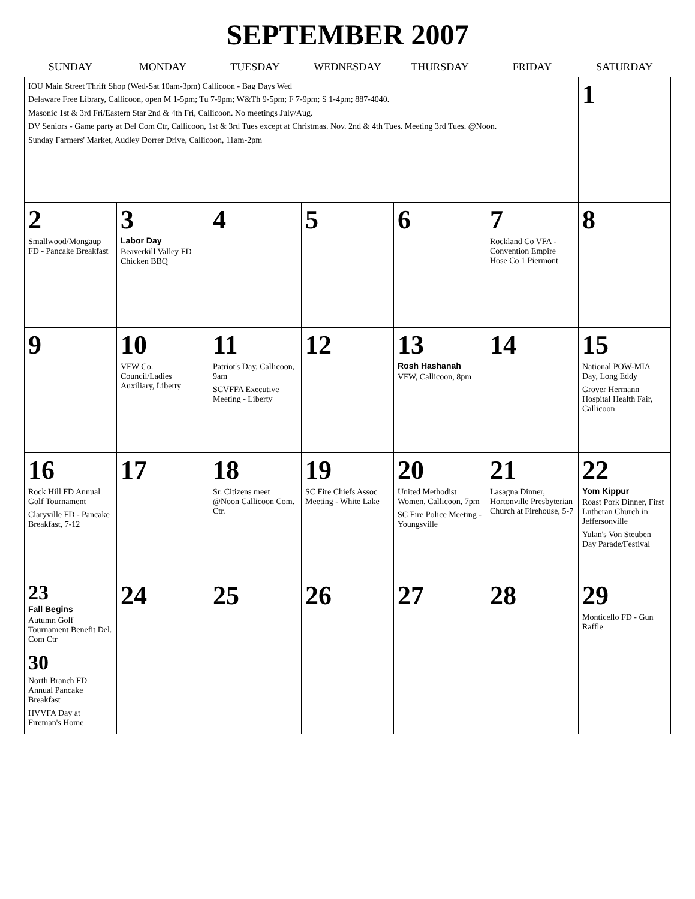SEPTEMBER 2007
| SUNDAY | MONDAY | TUESDAY | WEDNESDAY | THURSDAY | FRIDAY | SATURDAY |
| --- | --- | --- | --- | --- | --- | --- |
| IOU Main Street Thrift Shop (Wed-Sat 10am-3pm) Callicoon - Bag Days Wed Delaware Free Library, Callicoon, open M 1-5pm; Tu 7-9pm; W&Th 9-5pm; F 7-9pm; S 1-4pm; 887-4040. Masonic 1st & 3rd Fri/Eastern Star 2nd & 4th Fri, Callicoon. No meetings July/Aug. DV Seniors - Game party at Del Com Ctr, Callicoon, 1st & 3rd Tues except at Christmas. Nov. 2nd & 4th Tues. Meeting 3rd Tues. @Noon. Sunday Farmers' Market, Audley Dorrer Drive, Callicoon, 11am-2pm | | | | | | 1 |
| 2 Smallwood/Mongaup FD - Pancake Breakfast | 3 Labor Day Beaverkill Valley FD Chicken BBQ | 4 | 5 | 6 | 7 Rockland Co VFA - Convention Empire Hose Co 1 Piermont | 8 |
| 9 | 10 VFW Co. Council/Ladies Auxiliary, Liberty | 11 Patriot's Day, Callicoon, 9am SCVFFA Executive Meeting - Liberty | 12 | 13 Rosh Hashanah VFW, Callicoon, 8pm | 14 | 15 National POW-MIA Day, Long Eddy Grover Hermann Hospital Health Fair, Callicoon |
| 16 Rock Hill FD Annual Golf Tournament Claryville FD - Pancake Breakfast, 7-12 | 17 | 18 Sr. Citizens meet @Noon Callicoon Com. Ctr. | 19 SC Fire Chiefs Assoc Meeting - White Lake | 20 United Methodist Women, Callicoon, 7pm SC Fire Police Meeting - Youngsville | 21 Lasagna Dinner, Hortonville Presbyterian Church at Firehouse, 5-7 | 22 Yom Kippur Roast Pork Dinner, First Lutheran Church in Jeffersonville Yulan's Von Steuben Day Parade/Festival |
| 23 Fall Begins Autumn Golf Tournament Benefit Del. Com Ctr 30 North Branch FD Annual Pancake Breakfast HVVFA Day at Fireman's Home | 24 | 25 | 26 | 27 | 28 | 29 Monticello FD - Gun Raffle |